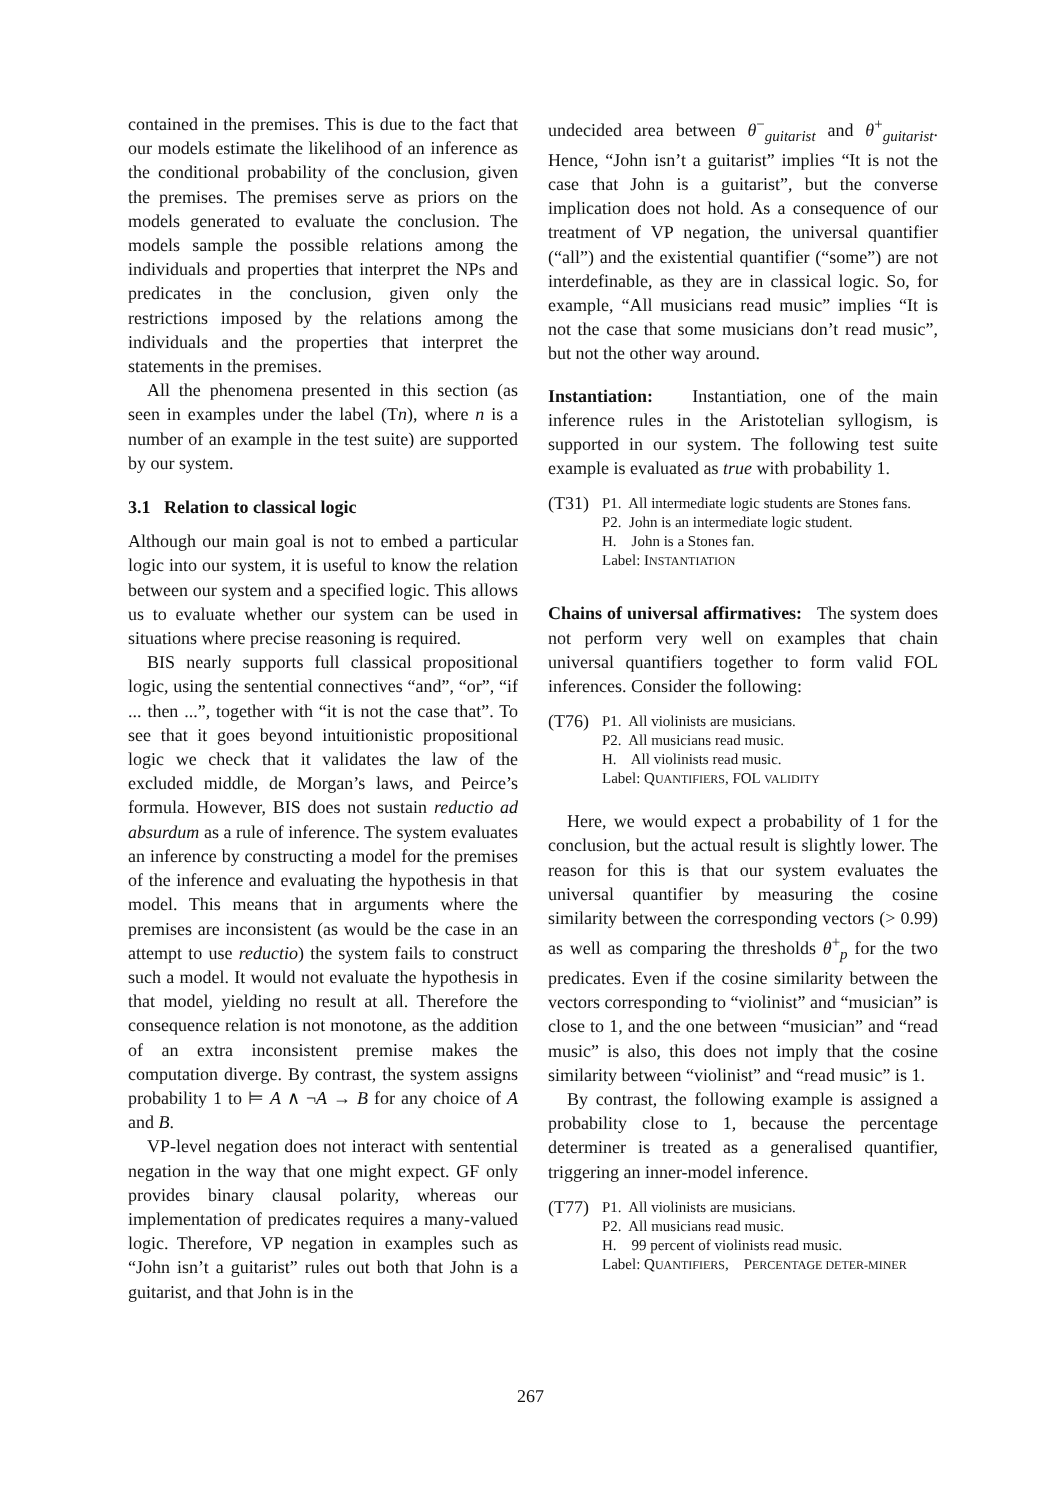contained in the premises. This is due to the fact that our models estimate the likelihood of an inference as the conditional probability of the conclusion, given the premises. The premises serve as priors on the models generated to evaluate the conclusion. The models sample the possible relations among the individuals and properties that interpret the NPs and predicates in the conclusion, given only the restrictions imposed by the relations among the individuals and the properties that interpret the statements in the premises.
All the phenomena presented in this section (as seen in examples under the label (Tn), where n is a number of an example in the test suite) are supported by our system.
3.1 Relation to classical logic
Although our main goal is not to embed a particular logic into our system, it is useful to know the relation between our system and a specified logic. This allows us to evaluate whether our system can be used in situations where precise reasoning is required.
BIS nearly supports full classical propositional logic, using the sentential connectives “and”, “or”, “if ... then ...”, together with “it is not the case that”. To see that it goes beyond intuitionistic propositional logic we check that it validates the law of the excluded middle, de Morgan’s laws, and Peirce’s formula. However, BIS does not sustain reductio ad absurdum as a rule of inference. The system evaluates an inference by constructing a model for the premises of the inference and evaluating the hypothesis in that model. This means that in arguments where the premises are inconsistent (as would be the case in an attempt to use reductio) the system fails to construct such a model. It would not evaluate the hypothesis in that model, yielding no result at all. Therefore the consequence relation is not monotone, as the addition of an extra inconsistent premise makes the computation diverge. By contrast, the system assigns probability 1 to ⊨ A ∧ ¬A → B for any choice of A and B.
VP-level negation does not interact with sentential negation in the way that one might expect. GF only provides binary clausal polarity, whereas our implementation of predicates requires a many-valued logic. Therefore, VP negation in examples such as “John isn’t a guitarist” rules out both that John is a guitarist, and that John is in the
undecided area between θ<sup>−</sup><sub>guitarist</sub> and θ<sup>+</sup><sub>guitarist</sub>. Hence, “John isn’t a guitarist” implies “It is not the case that John is a guitarist”, but the converse implication does not hold. As a consequence of our treatment of VP negation, the universal quantifier (“all”) and the existential quantifier (“some”) are not interdefinable, as they are in classical logic. So, for example, “All musicians read music” implies “It is not the case that some musicians don’t read music”, but not the other way around.
Instantiation: Instantiation, one of the main inference rules in the Aristotelian syllogism, is supported in our system. The following test suite example is evaluated as true with probability 1.
(T31)
P1. All intermediate logic students are Stones fans.
P2. John is an intermediate logic student.
H. John is a Stones fan.
Label: INSTANTIATION
Chains of universal affirmatives: The system does not perform very well on examples that chain universal quantifiers together to form valid FOL inferences. Consider the following:
(T76)
P1. All violinists are musicians.
P2. All musicians read music.
H. All violinists read music.
Label: QUANTIFIERS, FOL VALIDITY
Here, we would expect a probability of 1 for the conclusion, but the actual result is slightly lower. The reason for this is that our system evaluates the universal quantifier by measuring the cosine similarity between the corresponding vectors (> 0.99) as well as comparing the thresholds θ<sup>+</sup><sub>p</sub> for the two predicates. Even if the cosine similarity between the vectors corresponding to “violinist” and “musician” is close to 1, and the one between “musician” and “read music” is also, this does not imply that the cosine similarity between “violinist” and “read music” is 1.
By contrast, the following example is assigned a probability close to 1, because the percentage determiner is treated as a generalised quantifier, triggering an inner-model inference.
(T77)
P1. All violinists are musicians.
P2. All musicians read music.
H. 99 percent of violinists read music.
Label: QUANTIFIERS, PERCENTAGE DETER-MINER
267